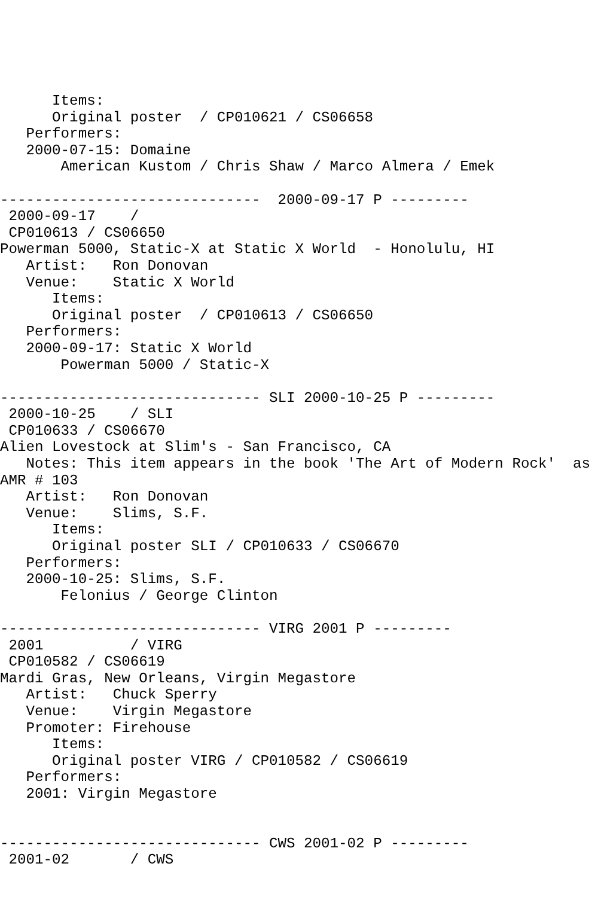Items:
      Original poster  / CP010621 / CS06658
   Performers:
   2000-07-15: Domaine
       American Kustom / Chris Shaw / Marco Almera / Emek

------------------------------  2000-09-17 P ---------
 2000-09-17    /
 CP010613 / CS06650
Powerman 5000, Static-X at Static X World  - Honolulu, HI
   Artist:   Ron Donovan
   Venue:    Static X World
      Items:
      Original poster  / CP010613 / CS06650
   Performers:
   2000-09-17: Static X World
       Powerman 5000 / Static-X

------------------------------ SLI 2000-10-25 P ---------
 2000-10-25    / SLI
 CP010633 / CS06670
Alien Lovestock at Slim's - San Francisco, CA
   Notes: This item appears in the book 'The Art of Modern Rock'  as
AMR # 103
   Artist:   Ron Donovan
   Venue:    Slims, S.F.
      Items:
      Original poster SLI / CP010633 / CS06670
   Performers:
   2000-10-25: Slims, S.F.
       Felonius / George Clinton

------------------------------ VIRG 2001 P ---------
 2001          / VIRG
 CP010582 / CS06619
Mardi Gras, New Orleans, Virgin Megastore
   Artist:   Chuck Sperry
   Venue:    Virgin Megastore
   Promoter: Firehouse
      Items:
      Original poster VIRG / CP010582 / CS06619
   Performers:
   2001: Virgin Megastore


------------------------------ CWS 2001-02 P ---------
 2001-02       / CWS